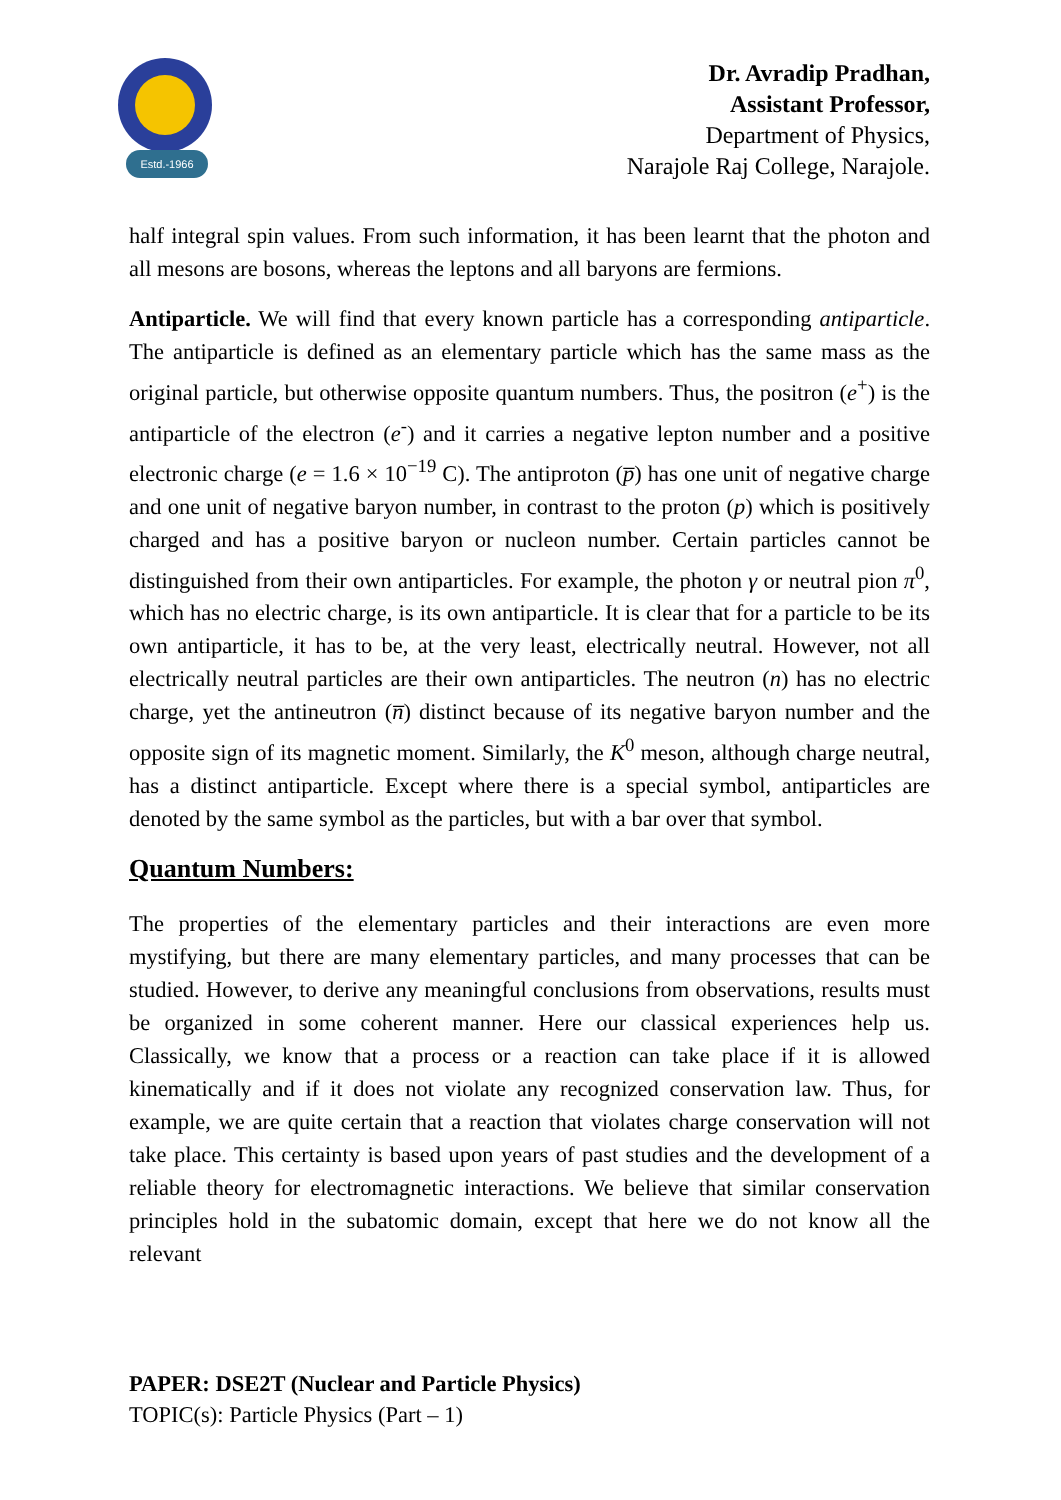Estd.-1966
Dr. Avradip Pradhan,
Assistant Professor,
Department of Physics,
Narajole Raj College, Narajole.
half integral spin values. From such information, it has been learnt that the photon and all mesons are bosons, whereas the leptons and all baryons are fermions.
Antiparticle. We will find that every known particle has a corresponding antiparticle. The antiparticle is defined as an elementary particle which has the same mass as the original particle, but otherwise opposite quantum numbers. Thus, the positron (e<sup>+</sup>) is the antiparticle of the electron (e<sup>-</sup>) and it carries a negative lepton number and a positive electronic charge (e = 1.6 × 10<sup>−19</sup> C). The antiproton (p̅) has one unit of negative charge and one unit of negative baryon number, in contrast to the proton (p) which is positively charged and has a positive baryon or nucleon number. Certain particles cannot be distinguished from their own antiparticles. For example, the photon γ or neutral pion π<sup>0</sup>, which has no electric charge, is its own antiparticle. It is clear that for a particle to be its own antiparticle, it has to be, at the very least, electrically neutral. However, not all electrically neutral particles are their own antiparticles. The neutron (n) has no electric charge, yet the antineutron (n̅) distinct because of its negative baryon number and the opposite sign of its magnetic moment. Similarly, the K<sup>0</sup> meson, although charge neutral, has a distinct antiparticle. Except where there is a special symbol, antiparticles are denoted by the same symbol as the particles, but with a bar over that symbol.
Quantum Numbers:
The properties of the elementary particles and their interactions are even more mystifying, but there are many elementary particles, and many processes that can be studied. However, to derive any meaningful conclusions from observations, results must be organized in some coherent manner. Here our classical experiences help us. Classically, we know that a process or a reaction can take place if it is allowed kinematically and if it does not violate any recognized conservation law. Thus, for example, we are quite certain that a reaction that violates charge conservation will not take place. This certainty is based upon years of past studies and the development of a reliable theory for electromagnetic interactions. We believe that similar conservation principles hold in the subatomic domain, except that here we do not know all the relevant
PAPER: DSE2T (Nuclear and Particle Physics)
TOPIC(s): Particle Physics (Part – 1)